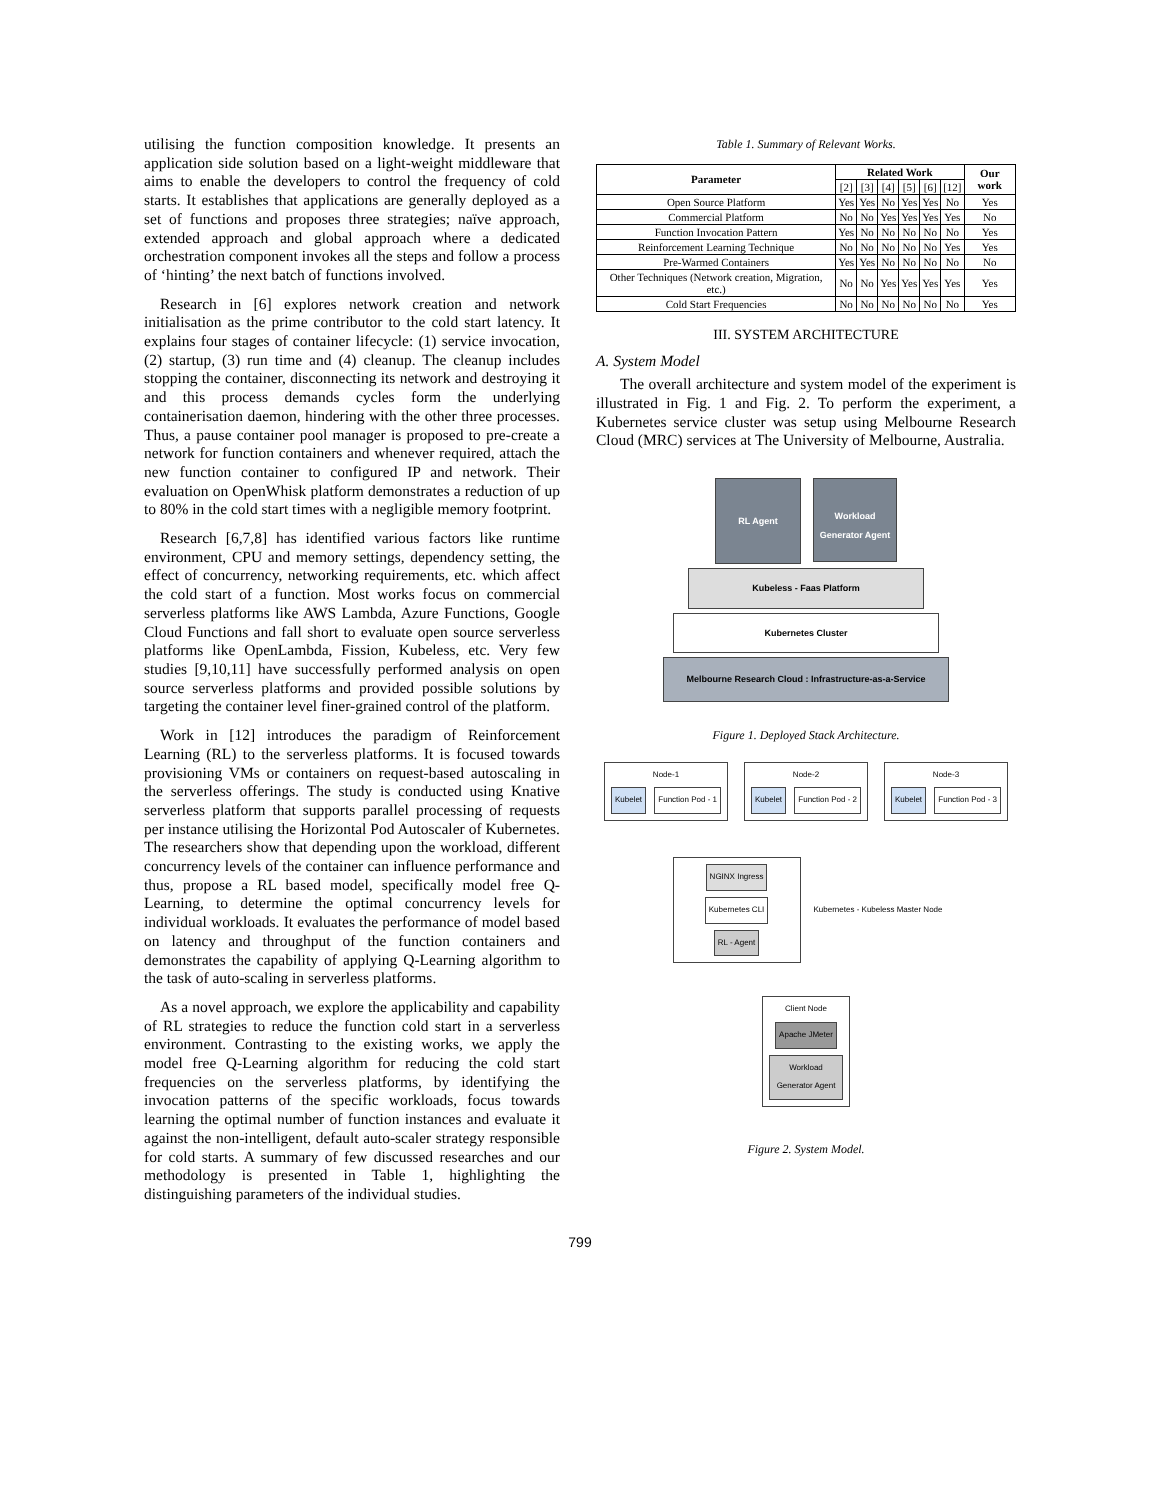utilising the function composition knowledge. It presents an application side solution based on a light-weight middleware that aims to enable the developers to control the frequency of cold starts. It establishes that applications are generally deployed as a set of functions and proposes three strategies; naïve approach, extended approach and global approach where a dedicated orchestration component invokes all the steps and follow a process of ‘hinting’ the next batch of functions involved.
Research in [6] explores network creation and network initialisation as the prime contributor to the cold start latency. It explains four stages of container lifecycle: (1) service invocation, (2) startup, (3) run time and (4) cleanup. The cleanup includes stopping the container, disconnecting its network and destroying it and this process demands cycles form the underlying containerisation daemon, hindering with the other three processes. Thus, a pause container pool manager is proposed to pre-create a network for function containers and whenever required, attach the new function container to configured IP and network. Their evaluation on OpenWhisk platform demonstrates a reduction of up to 80% in the cold start times with a negligible memory footprint.
Research [6,7,8] has identified various factors like runtime environment, CPU and memory settings, dependency setting, the effect of concurrency, networking requirements, etc. which affect the cold start of a function. Most works focus on commercial serverless platforms like AWS Lambda, Azure Functions, Google Cloud Functions and fall short to evaluate open source serverless platforms like OpenLambda, Fission, Kubeless, etc. Very few studies [9,10,11] have successfully performed analysis on open source serverless platforms and provided possible solutions by targeting the container level finer-grained control of the platform.
Work in [12] introduces the paradigm of Reinforcement Learning (RL) to the serverless platforms. It is focused towards provisioning VMs or containers on request-based autoscaling in the serverless offerings. The study is conducted using Knative serverless platform that supports parallel processing of requests per instance utilising the Horizontal Pod Autoscaler of Kubernetes. The researchers show that depending upon the workload, different concurrency levels of the container can influence performance and thus, propose a RL based model, specifically model free Q-Learning, to determine the optimal concurrency levels for individual workloads. It evaluates the performance of model based on latency and throughput of the function containers and demonstrates the capability of applying Q-Learning algorithm to the task of auto-scaling in serverless platforms.
As a novel approach, we explore the applicability and capability of RL strategies to reduce the function cold start in a serverless environment. Contrasting to the existing works, we apply the model free Q-Learning algorithm for reducing the cold start frequencies on the serverless platforms, by identifying the invocation patterns of the specific workloads, focus towards learning the optimal number of function instances and evaluate it against the non-intelligent, default auto-scaler strategy responsible for cold starts. A summary of few discussed researches and our methodology is presented in Table 1, highlighting the distinguishing parameters of the individual studies.
Table 1. Summary of Relevant Works.
| Parameter | Related Work | | | | | | Our work |
| --- | --- | --- | --- | --- | --- | --- | --- |
| | [2] | [3] | [4] | [5] | [6] | [12] | |
| Open Source Platform | Yes | Yes | No | Yes | Yes | No | Yes |
| Commercial Platform | No | No | Yes | Yes | Yes | Yes | No |
| Function Invocation Pattern | Yes | No | No | No | No | No | Yes |
| Reinforcement Learning Technique | No | No | No | No | No | Yes | Yes |
| Pre-Warmed Containers | Yes | Yes | No | No | No | No | No |
| Other Techniques (Network creation, Migration, etc.) | No | No | Yes | Yes | Yes | Yes | Yes |
| Cold Start Frequencies | No | No | No | No | No | No | Yes |
III. SYSTEM ARCHITECTURE
A. System Model
The overall architecture and system model of the experiment is illustrated in Fig. 1 and Fig. 2. To perform the experiment, a Kubernetes service cluster was setup using Melbourne Research Cloud (MRC) services at The University of Melbourne, Australia.
RL Agent
Workload Generator Agent
Kubeless - Faas Platform
Kubernetes Cluster
Melbourne Research Cloud : Infrastructure-as-a-Service
Figure 1. Deployed Stack Architecture.
Node-1
Kubelet Function Pod - 1
Node-2
Kubelet Function Pod - 2
Node-3
Kubelet Function Pod - 3
NGINX Ingress Kubernetes CLI
RL - Agent
Kubernetes - Kubeless Master Node
Client Node
Apache JMeter
Workload Generator Agent
Figure 2. System Model.
799